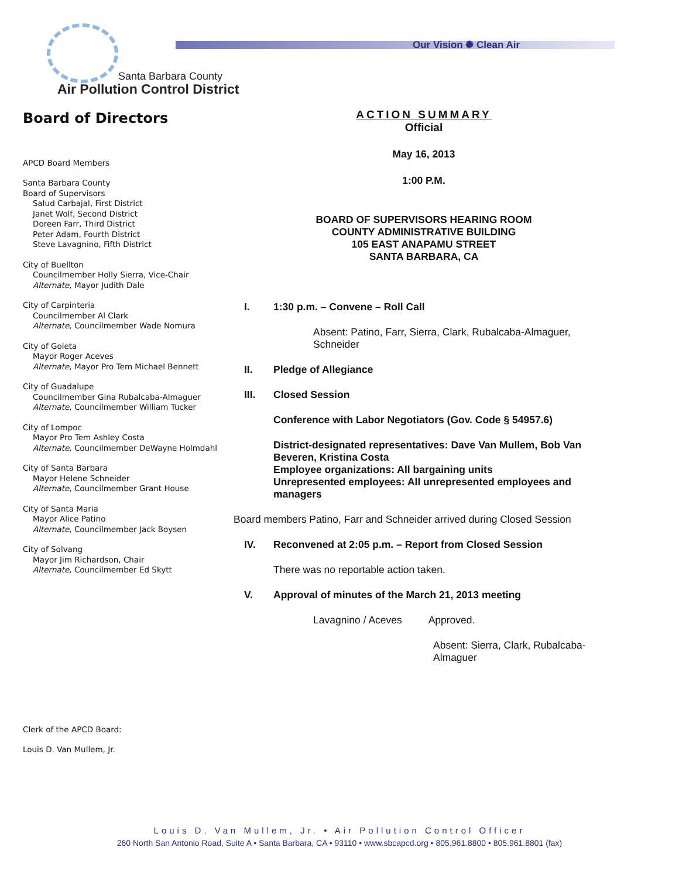Our Vision ✺ Clean Air
Santa Barbara County
Air Pollution Control District
Board of Directors
APCD Board Members
Santa Barbara County
Board of Supervisors
Salud Carbajal, First District
Janet Wolf, Second District
Doreen Farr, Third District
Peter Adam, Fourth District
Steve Lavagnino, Fifth District
City of Buellton
Councilmember Holly Sierra, Vice-Chair
Alternate, Mayor Judith Dale
City of Carpinteria
Councilmember Al Clark
Alternate, Councilmember Wade Nomura
City of Goleta
Mayor Roger Aceves
Alternate, Mayor Pro Tem Michael Bennett
City of Guadalupe
Councilmember Gina Rubalcaba-Almaguer
Alternate, Councilmember William Tucker
City of Lompoc
Mayor Pro Tem Ashley Costa
Alternate, Councilmember DeWayne Holmdahl
City of Santa Barbara
Mayor Helene Schneider
Alternate, Councilmember Grant House
City of Santa Maria
Mayor Alice Patino
Alternate, Councilmember Jack Boysen
City of Solvang
Mayor Jim Richardson, Chair
Alternate, Councilmember Ed Skytt
Clerk of the APCD Board:
Louis D. Van Mullem, Jr.
ACTION SUMMARY
Official
May 16, 2013
1:00 P.M.
BOARD OF SUPERVISORS HEARING ROOM
COUNTY ADMINISTRATIVE BUILDING
105 EAST ANAPAMU STREET
SANTA BARBARA, CA
I. 1:30 p.m. – Convene – Roll Call
Absent: Patino, Farr, Sierra, Clark, Rubalcaba-Almaguer, Schneider
II. Pledge of Allegiance
III. Closed Session
Conference with Labor Negotiators (Gov. Code § 54957.6)
District-designated representatives: Dave Van Mullem, Bob Van Beveren, Kristina Costa
Employee organizations: All bargaining units
Unrepresented employees: All unrepresented employees and managers
Board members Patino, Farr and Schneider arrived during Closed Session
IV. Reconvened at 2:05 p.m. – Report from Closed Session
There was no reportable action taken.
V. Approval of minutes of the March 21, 2013 meeting
Lavagnino / Aceves Approved.
Absent: Sierra, Clark, Rubalcaba-Almaguer
Louis D. Van Mullem, Jr. • Air Pollution Control Officer
260 North San Antonio Road, Suite A • Santa Barbara, CA • 93110 • www.sbcapcd.org • 805.961.8800 • 805.961.8801 (fax)